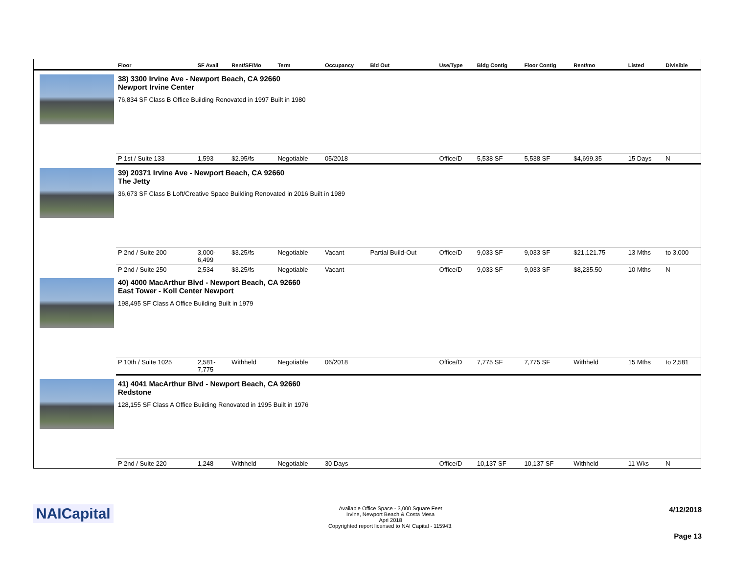| | Floor | SF Avail | Rent/SF/Mo | Term | Occupancy | Bld Out | Use/Type | Bldg Contig | Floor Contig | Rent/mo | | Listed | Divisible |
| --- | --- | --- | --- | --- | --- | --- | --- | --- | --- | --- | --- | --- | --- |
| | 38) 3300 Irvine Ave - Newport Beach, CA 92660 Newport Irvine Center 76,834 SF Class B Office Building Renovated in 1997 Built in 1980 | | | | | | | | | | | | |
| | P 1st / Suite 133 | 1,593 | $2.95/fs | Negotiable | 05/2018 | | Office/D | 5,538 SF | 5,538 SF | $4,699.35 | | 15 Days | N |
| | 39) 20371 Irvine Ave - Newport Beach, CA 92660 The Jetty 36,673 SF Class B Loft/Creative Space Building Renovated in 2016 Built in 1989 | | | | | | | | | | | | |
| | P 2nd / Suite 200 | 3,000- 6,499 | $3.25/fs | Negotiable | Vacant | Partial Build-Out | Office/D | 9,033 SF | 9,033 SF | $21,121.75 | | 13 Mths | to 3,000 |
| | P 2nd / Suite 250 | 2,534 | $3.25/fs | Negotiable | Vacant | | Office/D | 9,033 SF | 9,033 SF | $8,235.50 | | 10 Mths | N |
| | 40) 4000 MacArthur Blvd - Newport Beach, CA 92660 East Tower - Koll Center Newport 198,495 SF Class A Office Building Built in 1979 | | | | | | | | | | | | |
| | P 10th / Suite 1025 | 2,581- 7,775 | Withheld | Negotiable | 06/2018 | | Office/D | 7,775 SF | 7,775 SF | Withheld | | 15 Mths | to 2,581 |
| | 41) 4041 MacArthur Blvd - Newport Beach, CA 92660 Redstone 128,155 SF Class A Office Building Renovated in 1995 Built in 1976 | | | | | | | | | | | | |
| | P 2nd / Suite 220 | 1,248 | Withheld | Negotiable | 30 Days | | Office/D | 10,137 SF | 10,137 SF | Withheld | | 11 Wks | N |
NAICapital
Available Office Space - 3,000 Square Feet
Irvine, Newport Beach & Costa Mesa
Apri 2018
Copyrighted report licensed to NAI Capital - 115943.
4/12/2018
Page 13